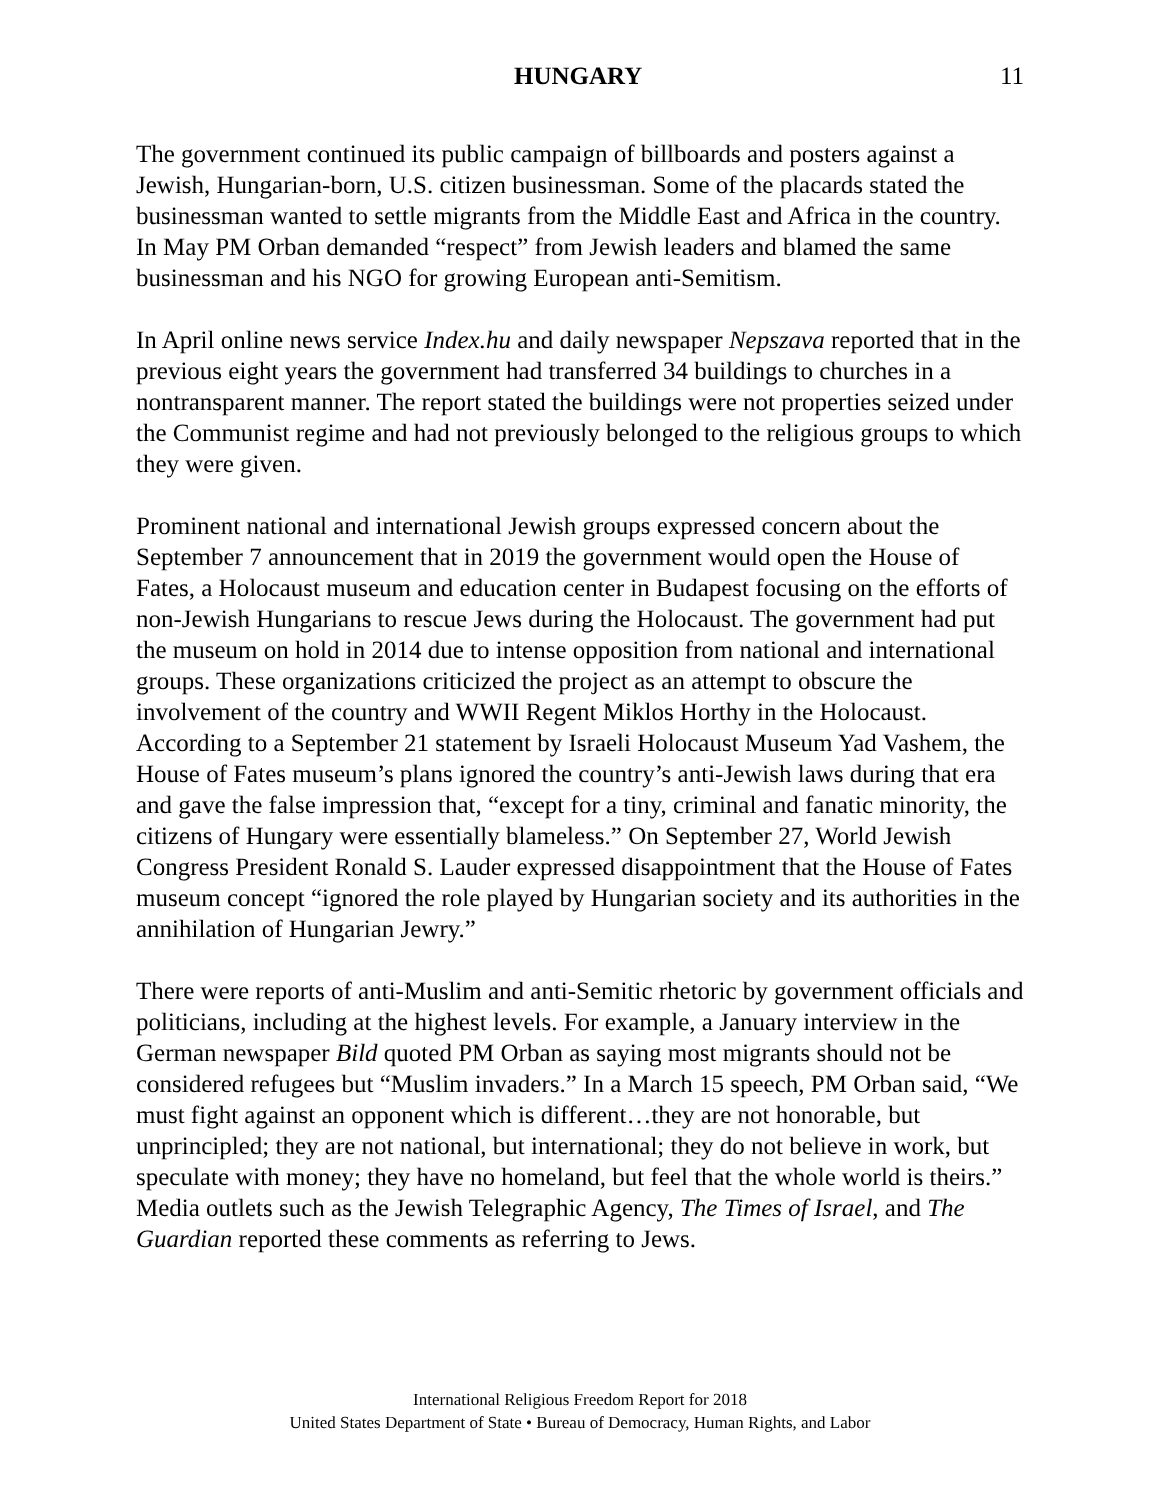HUNGARY 11
The government continued its public campaign of billboards and posters against a Jewish, Hungarian-born, U.S. citizen businessman. Some of the placards stated the businessman wanted to settle migrants from the Middle East and Africa in the country. In May PM Orban demanded “respect” from Jewish leaders and blamed the same businessman and his NGO for growing European anti-Semitism.
In April online news service Index.hu and daily newspaper Nepszava reported that in the previous eight years the government had transferred 34 buildings to churches in a nontransparent manner. The report stated the buildings were not properties seized under the Communist regime and had not previously belonged to the religious groups to which they were given.
Prominent national and international Jewish groups expressed concern about the September 7 announcement that in 2019 the government would open the House of Fates, a Holocaust museum and education center in Budapest focusing on the efforts of non-Jewish Hungarians to rescue Jews during the Holocaust. The government had put the museum on hold in 2014 due to intense opposition from national and international groups. These organizations criticized the project as an attempt to obscure the involvement of the country and WWII Regent Miklos Horthy in the Holocaust. According to a September 21 statement by Israeli Holocaust Museum Yad Vashem, the House of Fates museum’s plans ignored the country’s anti-Jewish laws during that era and gave the false impression that, “except for a tiny, criminal and fanatic minority, the citizens of Hungary were essentially blameless.” On September 27, World Jewish Congress President Ronald S. Lauder expressed disappointment that the House of Fates museum concept “ignored the role played by Hungarian society and its authorities in the annihilation of Hungarian Jewry.”
There were reports of anti-Muslim and anti-Semitic rhetoric by government officials and politicians, including at the highest levels. For example, a January interview in the German newspaper Bild quoted PM Orban as saying most migrants should not be considered refugees but “Muslim invaders.” In a March 15 speech, PM Orban said, “We must fight against an opponent which is different…they are not honorable, but unprincipled; they are not national, but international; they do not believe in work, but speculate with money; they have no homeland, but feel that the whole world is theirs.” Media outlets such as the Jewish Telegraphic Agency, The Times of Israel, and The Guardian reported these comments as referring to Jews.
International Religious Freedom Report for 2018
United States Department of State • Bureau of Democracy, Human Rights, and Labor